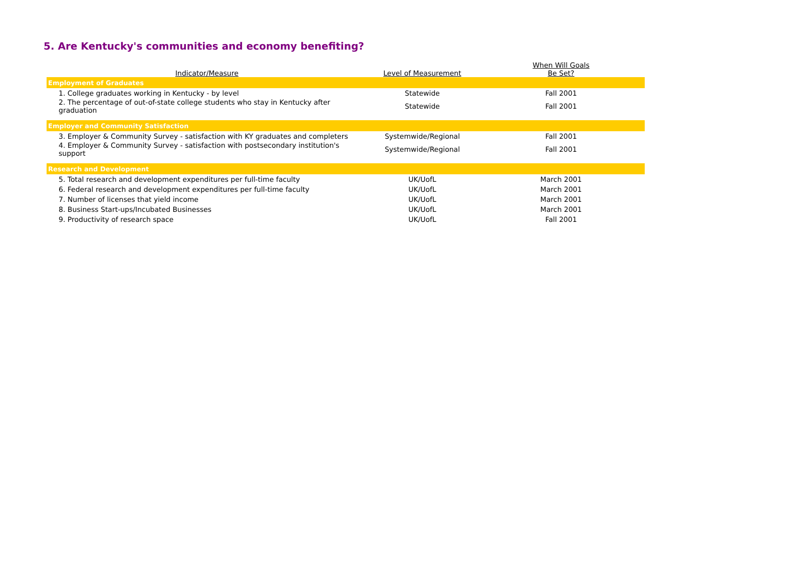5. Are Kentucky's communities and economy benefiting?
| Indicator/Measure | Level of Measurement | When Will Goals Be Set? |
| --- | --- | --- |
| Employment of Graduates | | |
| 1. College graduates working in Kentucky - by level | Statewide | Fall 2001 |
| 2. The percentage of out-of-state college students who stay in Kentucky after graduation | Statewide | Fall 2001 |
| Employer and Community Satisfaction | | |
| 3. Employer & Community Survey - satisfaction with KY graduates and completers | Systemwide/Regional | Fall 2001 |
| 4. Employer & Community Survey - satisfaction with postsecondary institution's support | Systemwide/Regional | Fall 2001 |
| Research and Development | | |
| 5. Total research and development expenditures per full-time faculty | UK/UofL | March 2001 |
| 6. Federal research and development expenditures per full-time faculty | UK/UofL | March 2001 |
| 7. Number of licenses that yield income | UK/UofL | March 2001 |
| 8. Business Start-ups/Incubated Businesses | UK/UofL | March 2001 |
| 9. Productivity of research space | UK/UofL | Fall 2001 |